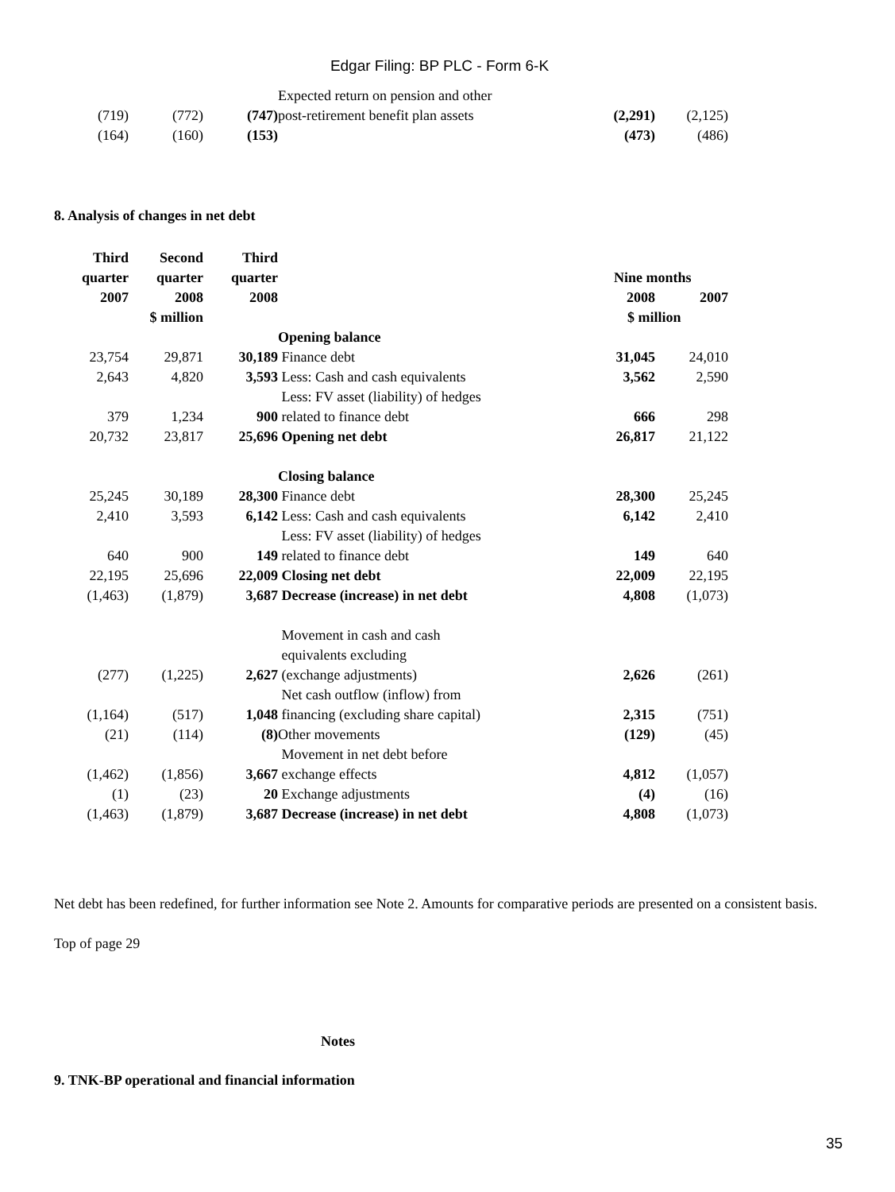Edgar Filing: BP PLC - Form 6-K
| | | | Expected return on pension and other | | |
| (719) | (772) | (747) | post-retirement benefit plan assets | (2,291) | (2,125) |
| (164) | (160) | (153) | | (473) | (486) |
8. Analysis of changes in net debt
| Third | Second | Third | | | |
| quarter | quarter | quarter | | Nine months | |
| 2007 | 2008 | 2008 | | 2008 | 2007 |
| | $ million | | | $ million | |
| | | | Opening balance | | |
| 23,754 | 29,871 | 30,189 | Finance debt | 31,045 | 24,010 |
| 2,643 | 4,820 | 3,593 | Less: Cash and cash equivalents | 3,562 | 2,590 |
| | | | Less: FV asset (liability) of hedges | | |
| 379 | 1,234 | 900 | related to finance debt | 666 | 298 |
| 20,732 | 23,817 | 25,696 | Opening net debt | 26,817 | 21,122 |
| | | | Closing balance | | |
| 25,245 | 30,189 | 28,300 | Finance debt | 28,300 | 25,245 |
| 2,410 | 3,593 | 6,142 | Less: Cash and cash equivalents | 6,142 | 2,410 |
| | | | Less: FV asset (liability) of hedges | | |
| 640 | 900 | 149 | related to finance debt | 149 | 640 |
| 22,195 | 25,696 | 22,009 | Closing net debt | 22,009 | 22,195 |
| (1,463) | (1,879) | 3,687 | Decrease (increase) in net debt | 4,808 | (1,073) |
| | | | Movement in cash and cash | | |
| | | | equivalents excluding | | |
| (277) | (1,225) | 2,627 | (exchange adjustments) | 2,626 | (261) |
| | | | Net cash outflow (inflow) from | | |
| (1,164) | (517) | 1,048 | financing (excluding share capital) | 2,315 | (751) |
| (21) | (114) | (8) | Other movements | (129) | (45) |
| | | | Movement in net debt before | | |
| (1,462) | (1,856) | 3,667 | exchange effects | 4,812 | (1,057) |
| (1) | (23) | 20 | Exchange adjustments | (4) | (16) |
| (1,463) | (1,879) | 3,687 | Decrease (increase) in net debt | 4,808 | (1,073) |
Net debt has been redefined, for further information see Note 2. Amounts for comparative periods are presented on a consistent basis.
Top of page 29
Notes
9. TNK-BP operational and financial information
35